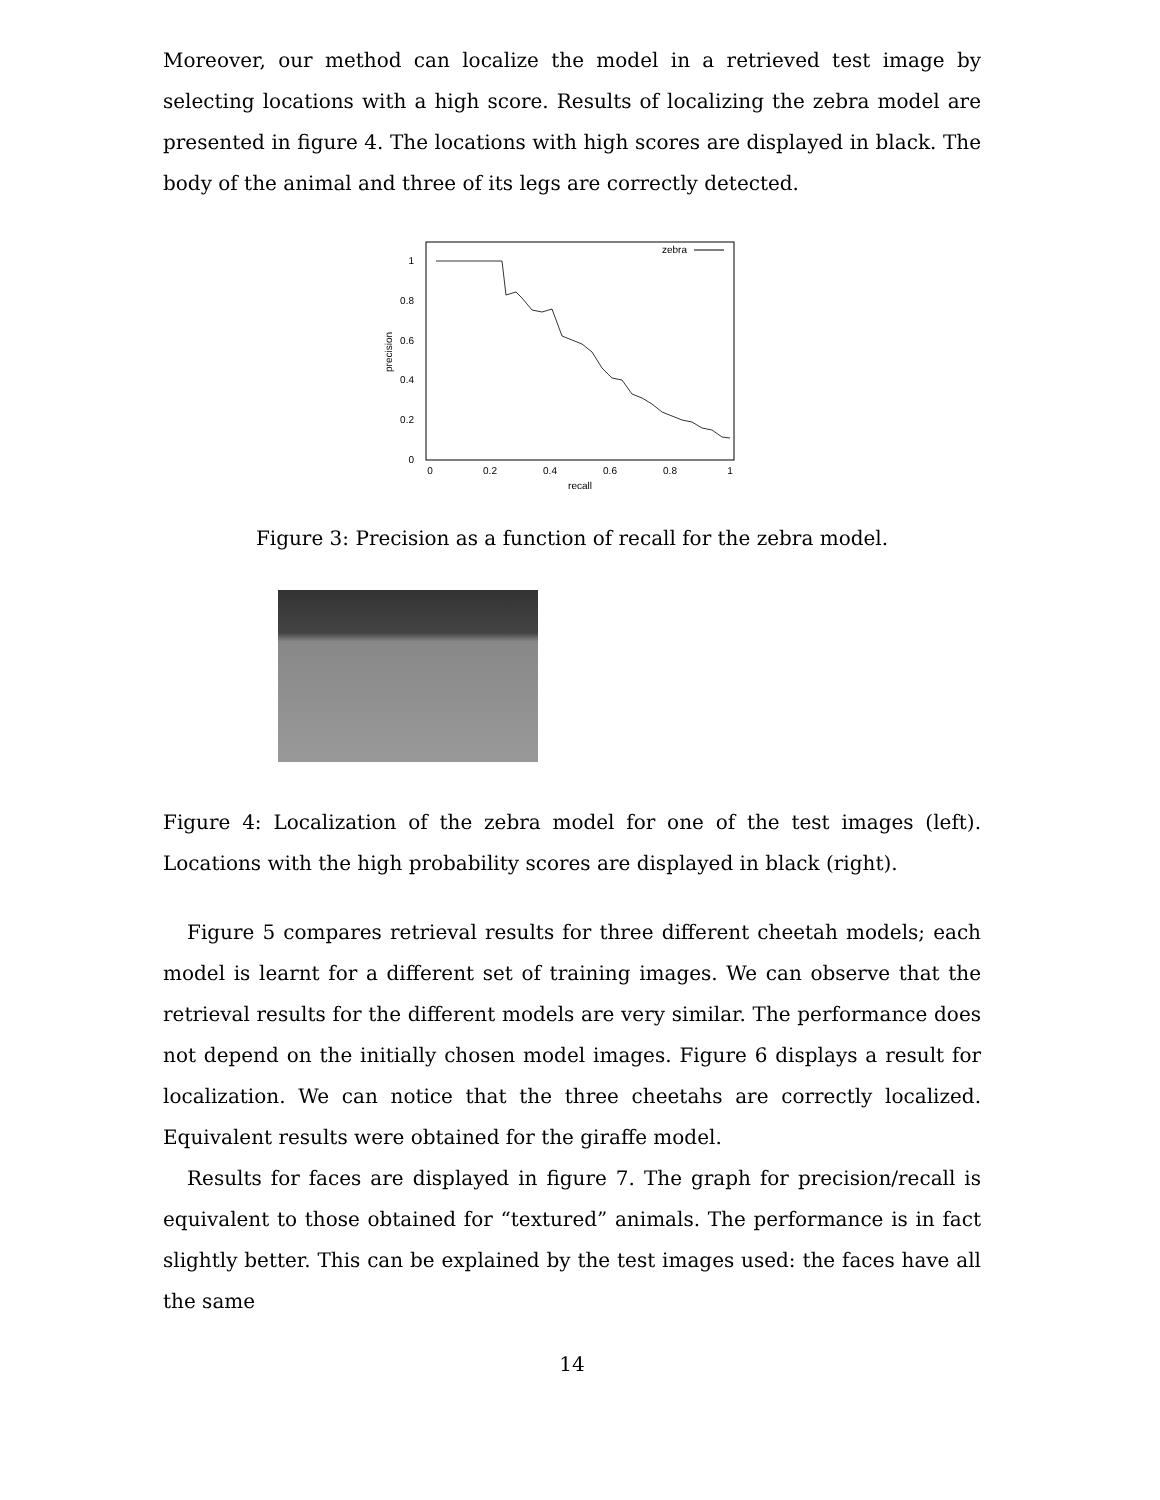Moreover, our method can localize the model in a retrieved test image by selecting locations with a high score. Results of localizing the zebra model are presented in figure 4. The locations with high scores are displayed in black. The body of the animal and three of its legs are correctly detected.
1
0.8
0.6
0.4
0.2
0
0
0.2
0.4
0.6
0.8
1
recall
precision
zebra
Figure 3: Precision as a function of recall for the zebra model.
Figure 4: Localization of the zebra model for one of the test images (left). Locations with the high probability scores are displayed in black (right).
Figure 5 compares retrieval results for three different cheetah models; each model is learnt for a different set of training images. We can observe that the retrieval results for the different models are very similar. The performance does not depend on the initially chosen model images. Figure 6 displays a result for localization. We can notice that the three cheetahs are correctly localized. Equivalent results were obtained for the giraffe model.
Results for faces are displayed in figure 7. The graph for precision/recall is equivalent to those obtained for “textured” animals. The performance is in fact slightly better. This can be explained by the test images used: the faces have all the same
14